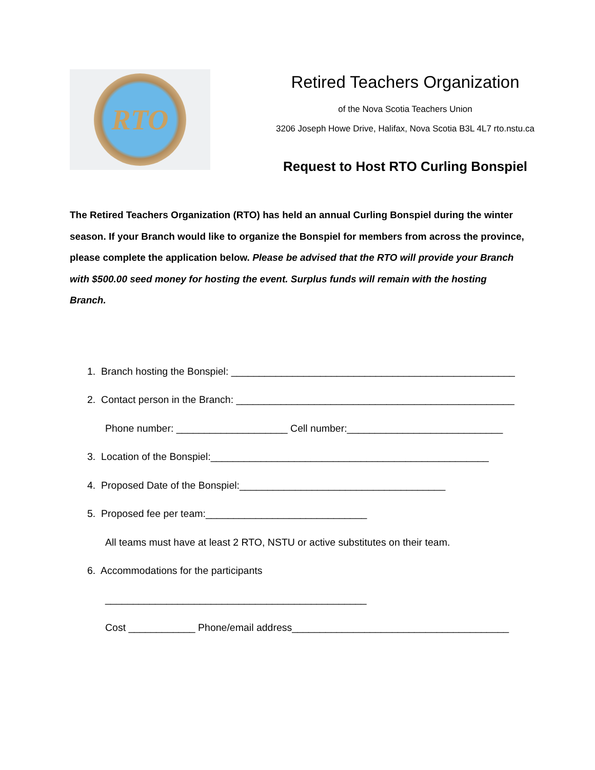RTO
Retired Teachers Organization
of the Nova Scotia Teachers Union
3206 Joseph Howe Drive, Halifax, Nova Scotia B3L 4L7 rto.nstu.ca
Request to Host RTO Curling Bonspiel
The Retired Teachers Organization (RTO) has held an annual Curling Bonspiel during the winter season. If your Branch would like to organize the Bonspiel for members from across the province, please complete the application below. Please be advised that the RTO will provide your Branch with $500.00 seed money for hosting the event. Surplus funds will remain with the hosting Branch.
1. Branch hosting the Bonspiel: ___________________________________________________
2. Contact person in the Branch: __________________________________________________
Phone number: ____________________ Cell number:____________________________
3. Location of the Bonspiel:__________________________________________________
4. Proposed Date of the Bonspiel:_____________________________________
5. Proposed fee per team:_____________________________
All teams must have at least 2 RTO, NSTU or active substitutes on their team.
6. Accommodations for the participants
_______________________________________________
Cost ____________ Phone/email address_______________________________________